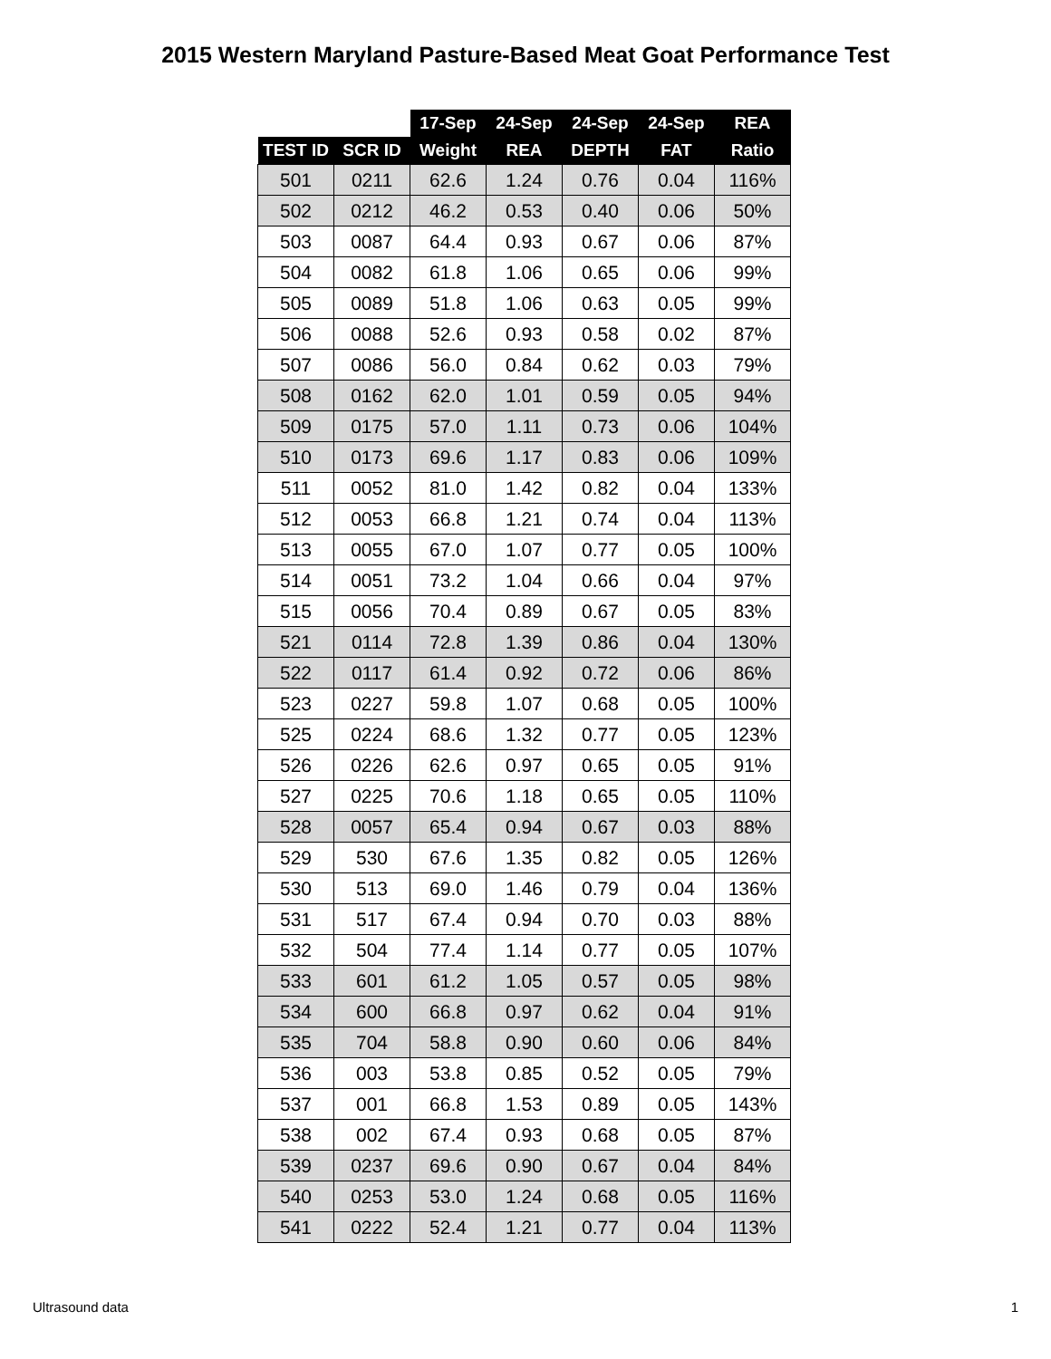2015 Western Maryland Pasture-Based Meat Goat Performance Test
| | | 17-Sep | 24-Sep | 24-Sep | 24-Sep | REA |
| --- | --- | --- | --- | --- | --- | --- |
| TEST ID | SCR ID | Weight | REA | DEPTH | FAT | Ratio |
| 501 | 0211 | 62.6 | 1.24 | 0.76 | 0.04 | 116% |
| 502 | 0212 | 46.2 | 0.53 | 0.40 | 0.06 | 50% |
| 503 | 0087 | 64.4 | 0.93 | 0.67 | 0.06 | 87% |
| 504 | 0082 | 61.8 | 1.06 | 0.65 | 0.06 | 99% |
| 505 | 0089 | 51.8 | 1.06 | 0.63 | 0.05 | 99% |
| 506 | 0088 | 52.6 | 0.93 | 0.58 | 0.02 | 87% |
| 507 | 0086 | 56.0 | 0.84 | 0.62 | 0.03 | 79% |
| 508 | 0162 | 62.0 | 1.01 | 0.59 | 0.05 | 94% |
| 509 | 0175 | 57.0 | 1.11 | 0.73 | 0.06 | 104% |
| 510 | 0173 | 69.6 | 1.17 | 0.83 | 0.06 | 109% |
| 511 | 0052 | 81.0 | 1.42 | 0.82 | 0.04 | 133% |
| 512 | 0053 | 66.8 | 1.21 | 0.74 | 0.04 | 113% |
| 513 | 0055 | 67.0 | 1.07 | 0.77 | 0.05 | 100% |
| 514 | 0051 | 73.2 | 1.04 | 0.66 | 0.04 | 97% |
| 515 | 0056 | 70.4 | 0.89 | 0.67 | 0.05 | 83% |
| 521 | 0114 | 72.8 | 1.39 | 0.86 | 0.04 | 130% |
| 522 | 0117 | 61.4 | 0.92 | 0.72 | 0.06 | 86% |
| 523 | 0227 | 59.8 | 1.07 | 0.68 | 0.05 | 100% |
| 525 | 0224 | 68.6 | 1.32 | 0.77 | 0.05 | 123% |
| 526 | 0226 | 62.6 | 0.97 | 0.65 | 0.05 | 91% |
| 527 | 0225 | 70.6 | 1.18 | 0.65 | 0.05 | 110% |
| 528 | 0057 | 65.4 | 0.94 | 0.67 | 0.03 | 88% |
| 529 | 530 | 67.6 | 1.35 | 0.82 | 0.05 | 126% |
| 530 | 513 | 69.0 | 1.46 | 0.79 | 0.04 | 136% |
| 531 | 517 | 67.4 | 0.94 | 0.70 | 0.03 | 88% |
| 532 | 504 | 77.4 | 1.14 | 0.77 | 0.05 | 107% |
| 533 | 601 | 61.2 | 1.05 | 0.57 | 0.05 | 98% |
| 534 | 600 | 66.8 | 0.97 | 0.62 | 0.04 | 91% |
| 535 | 704 | 58.8 | 0.90 | 0.60 | 0.06 | 84% |
| 536 | 003 | 53.8 | 0.85 | 0.52 | 0.05 | 79% |
| 537 | 001 | 66.8 | 1.53 | 0.89 | 0.05 | 143% |
| 538 | 002 | 67.4 | 0.93 | 0.68 | 0.05 | 87% |
| 539 | 0237 | 69.6 | 0.90 | 0.67 | 0.04 | 84% |
| 540 | 0253 | 53.0 | 1.24 | 0.68 | 0.05 | 116% |
| 541 | 0222 | 52.4 | 1.21 | 0.77 | 0.04 | 113% |
Ultrasound data 1